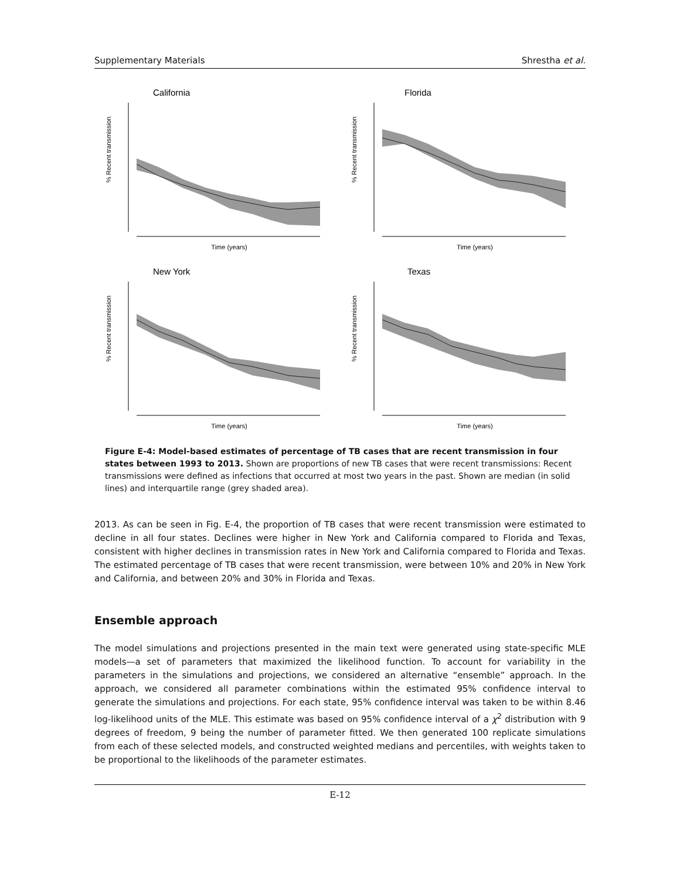Supplementary Materials Shrestha et al.
California
% Recent transmission
Time (years)
Florida
% Recent transmission
Time (years)
New York
% Recent transmission
Time (years)
Texas
% Recent transmission
Time (years)
Figure E-4: Model-based estimates of percentage of TB cases that are recent transmission in four states between 1993 to 2013. Shown are proportions of new TB cases that were recent transmissions: Recent transmissions were defined as infections that occurred at most two years in the past. Shown are median (in solid lines) and interquartile range (grey shaded area).
2013. As can be seen in Fig. E-4, the proportion of TB cases that were recent transmission were estimated to decline in all four states. Declines were higher in New York and California compared to Florida and Texas, consistent with higher declines in transmission rates in New York and California compared to Florida and Texas. The estimated percentage of TB cases that were recent transmission, were between 10% and 20% in New York and California, and between 20% and 30% in Florida and Texas.
Ensemble approach
The model simulations and projections presented in the main text were generated using state-specific MLE models—a set of parameters that maximized the likelihood function. To account for variability in the parameters in the simulations and projections, we considered an alternative “ensemble” approach. In the approach, we considered all parameter combinations within the estimated 95% confidence interval to generate the simulations and projections. For each state, 95% confidence interval was taken to be within 8.46 log-likelihood units of the MLE. This estimate was based on 95% confidence interval of a χ<sup>2</sup> distribution with 9 degrees of freedom, 9 being the number of parameter fitted. We then generated 100 replicate simulations from each of these selected models, and constructed weighted medians and percentiles, with weights taken to be proportional to the likelihoods of the parameter estimates.
E-12